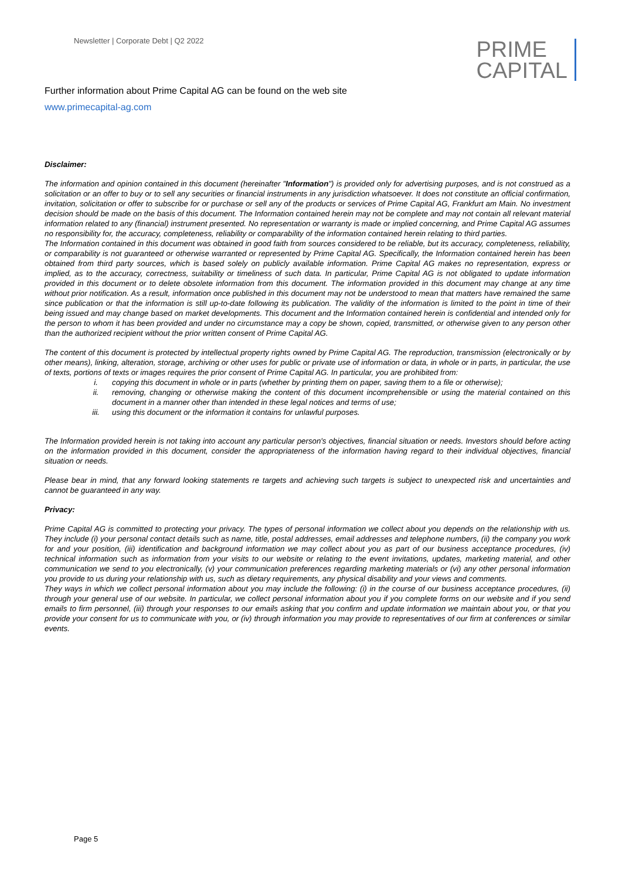Newsletter | Corporate Debt | Q2 2022
PRIME
CAPITAL
Further information about Prime Capital AG can be found on the web site
www.primecapital-ag.com
Disclaimer:
The information and opinion contained in this document (hereinafter "Information") is provided only for advertising purposes, and is not construed as a solicitation or an offer to buy or to sell any securities or financial instruments in any jurisdiction whatsoever. It does not constitute an official confirmation, invitation, solicitation or offer to subscribe for or purchase or sell any of the products or services of Prime Capital AG, Frankfurt am Main. No investment decision should be made on the basis of this document. The Information contained herein may not be complete and may not contain all relevant material information related to any (financial) instrument presented. No representation or warranty is made or implied concerning, and Prime Capital AG assumes no responsibility for, the accuracy, completeness, reliability or comparability of the information contained herein relating to third parties.
The Information contained in this document was obtained in good faith from sources considered to be reliable, but its accuracy, completeness, reliability, or comparability is not guaranteed or otherwise warranted or represented by Prime Capital AG. Specifically, the Information contained herein has been obtained from third party sources, which is based solely on publicly available information. Prime Capital AG makes no representation, express or implied, as to the accuracy, correctness, suitability or timeliness of such data. In particular, Prime Capital AG is not obligated to update information provided in this document or to delete obsolete information from this document. The information provided in this document may change at any time without prior notification. As a result, information once published in this document may not be understood to mean that matters have remained the same since publication or that the information is still up-to-date following its publication. The validity of the information is limited to the point in time of their being issued and may change based on market developments. This document and the Information contained herein is confidential and intended only for the person to whom it has been provided and under no circumstance may a copy be shown, copied, transmitted, or otherwise given to any person other than the authorized recipient without the prior written consent of Prime Capital AG.
The content of this document is protected by intellectual property rights owned by Prime Capital AG. The reproduction, transmission (electronically or by other means), linking, alteration, storage, archiving or other uses for public or private use of information or data, in whole or in parts, in particular, the use of texts, portions of texts or images requires the prior consent of Prime Capital AG. In particular, you are prohibited from:
i. copying this document in whole or in parts (whether by printing them on paper, saving them to a file or otherwise);
ii. removing, changing or otherwise making the content of this document incomprehensible or using the material contained on this document in a manner other than intended in these legal notices and terms of use;
iii. using this document or the information it contains for unlawful purposes.
The Information provided herein is not taking into account any particular person's objectives, financial situation or needs. Investors should before acting on the information provided in this document, consider the appropriateness of the information having regard to their individual objectives, financial situation or needs.
Please bear in mind, that any forward looking statements re targets and achieving such targets is subject to unexpected risk and uncertainties and cannot be guaranteed in any way.
Privacy:
Prime Capital AG is committed to protecting your privacy. The types of personal information we collect about you depends on the relationship with us. They include (i) your personal contact details such as name, title, postal addresses, email addresses and telephone numbers, (ii) the company you work for and your position, (iii) identification and background information we may collect about you as part of our business acceptance procedures, (iv) technical information such as information from your visits to our website or relating to the event invitations, updates, marketing material, and other communication we send to you electronically, (v) your communication preferences regarding marketing materials or (vi) any other personal information you provide to us during your relationship with us, such as dietary requirements, any physical disability and your views and comments.
They ways in which we collect personal information about you may include the following: (i) in the course of our business acceptance procedures, (ii) through your general use of our website. In particular, we collect personal information about you if you complete forms on our website and if you send emails to firm personnel, (iii) through your responses to our emails asking that you confirm and update information we maintain about you, or that you provide your consent for us to communicate with you, or (iv) through information you may provide to representatives of our firm at conferences or similar events.
Page 5